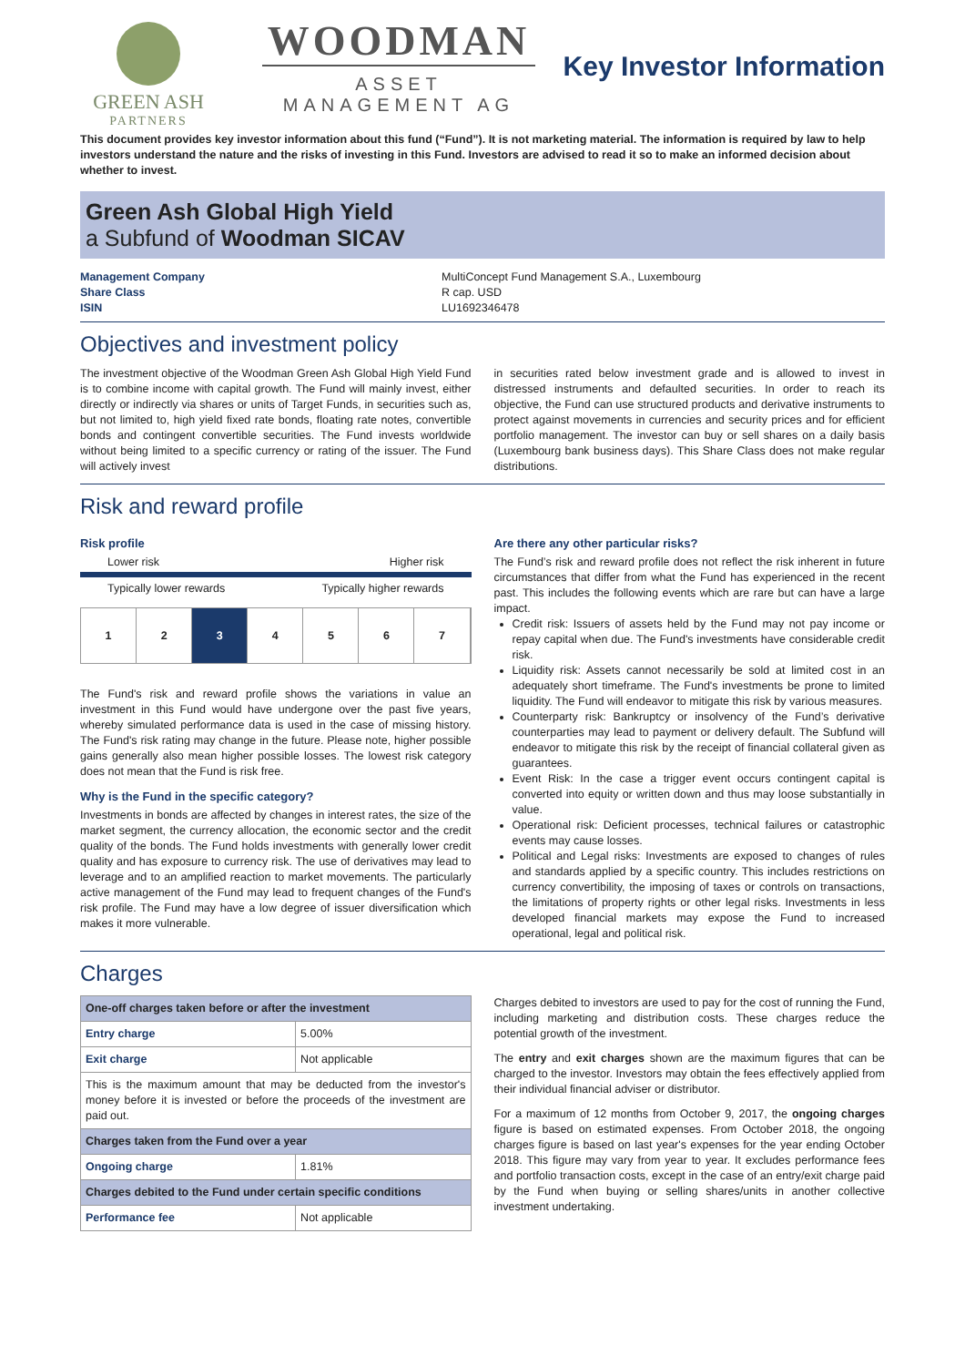GREEN ASH
PARTNERS
WOODMAN
ASSET MANAGEMENT AG
Key Investor Information
This document provides key investor information about this fund (“Fund”). It is not marketing material. The information is required by law to help investors understand the nature and the risks of investing in this Fund. Investors are advised to read it so to make an informed decision about whether to invest.
Green Ash Global High Yield
a Subfund of Woodman SICAV
Management Company MultiConcept Fund Management S.A., Luxembourg Share Class R cap. USD ISIN LU1692346478
Objectives and investment policy
The investment objective of the Woodman Green Ash Global High Yield Fund is to combine income with capital growth. The Fund will mainly invest, either directly or indirectly via shares or units of Target Funds, in securities such as, but not limited to, high yield fixed rate bonds, floating rate notes, convertible bonds and contingent convertible securities. The Fund invests worldwide without being limited to a specific currency or rating of the issuer. The Fund will actively invest
in securities rated below investment grade and is allowed to invest in distressed instruments and defaulted securities. In order to reach its objective, the Fund can use structured products and derivative instruments to protect against movements in currencies and security prices and for efficient portfolio management. The investor can buy or sell shares on a daily basis (Luxembourg bank business days). This Share Class does not make regular distributions.
Risk and reward profile
Risk profile
Lower risk Higher risk
Typically lower rewards Typically higher rewards
1 2 3 4 5 6 7
The Fund's risk and reward profile shows the variations in value an investment in this Fund would have undergone over the past five years, whereby simulated performance data is used in the case of missing history. The Fund's risk rating may change in the future. Please note, higher possible gains generally also mean higher possible losses. The lowest risk category does not mean that the Fund is risk free.
Why is the Fund in the specific category?
Investments in bonds are affected by changes in interest rates, the size of the market segment, the currency allocation, the economic sector and the credit quality of the bonds. The Fund holds investments with generally lower credit quality and has exposure to currency risk. The use of derivatives may lead to leverage and to an amplified reaction to market movements. The particularly active management of the Fund may lead to frequent changes of the Fund's risk profile. The Fund may have a low degree of issuer diversification which makes it more vulnerable.
Are there any other particular risks?
The Fund’s risk and reward profile does not reflect the risk inherent in future circumstances that differ from what the Fund has experienced in the recent past. This includes the following events which are rare but can have a large impact.
Credit risk: Issuers of assets held by the Fund may not pay income or repay capital when due. The Fund's investments have considerable credit risk.
Liquidity risk: Assets cannot necessarily be sold at limited cost in an adequately short timeframe. The Fund's investments be prone to limited liquidity. The Fund will endeavor to mitigate this risk by various measures.
Counterparty risk: Bankruptcy or insolvency of the Fund’s derivative counterparties may lead to payment or delivery default. The Subfund will endeavor to mitigate this risk by the receipt of financial collateral given as guarantees.
Event Risk: In the case a trigger event occurs contingent capital is converted into equity or written down and thus may loose substantially in value.
Operational risk: Deficient processes, technical failures or catastrophic events may cause losses.
Political and Legal risks: Investments are exposed to changes of rules and standards applied by a specific country. This includes restrictions on currency convertibility, the imposing of taxes or controls on transactions, the limitations of property rights or other legal risks. Investments in less developed financial markets may expose the Fund to increased operational, legal and political risk.
Charges
| One-off charges taken before or after the investment | |
| Entry charge | 5.00% |
| Exit charge | Not applicable |
| This is the maximum amount that may be deducted from the investor's money before it is invested or before the proceeds of the investment are paid out. | |
| Charges taken from the Fund over a year | |
| Ongoing charge | 1.81% |
| Charges debited to the Fund under certain specific conditions | |
| Performance fee | Not applicable |
Charges debited to investors are used to pay for the cost of running the Fund, including marketing and distribution costs. These charges reduce the potential growth of the investment.
The entry and exit charges shown are the maximum figures that can be charged to the investor. Investors may obtain the fees effectively applied from their individual financial adviser or distributor.
For a maximum of 12 months from October 9, 2017, the ongoing charges figure is based on estimated expenses. From October 2018, the ongoing charges figure is based on last year's expenses for the year ending October 2018. This figure may vary from year to year. It excludes performance fees and portfolio transaction costs, except in the case of an entry/exit charge paid by the Fund when buying or selling shares/units in another collective investment undertaking.